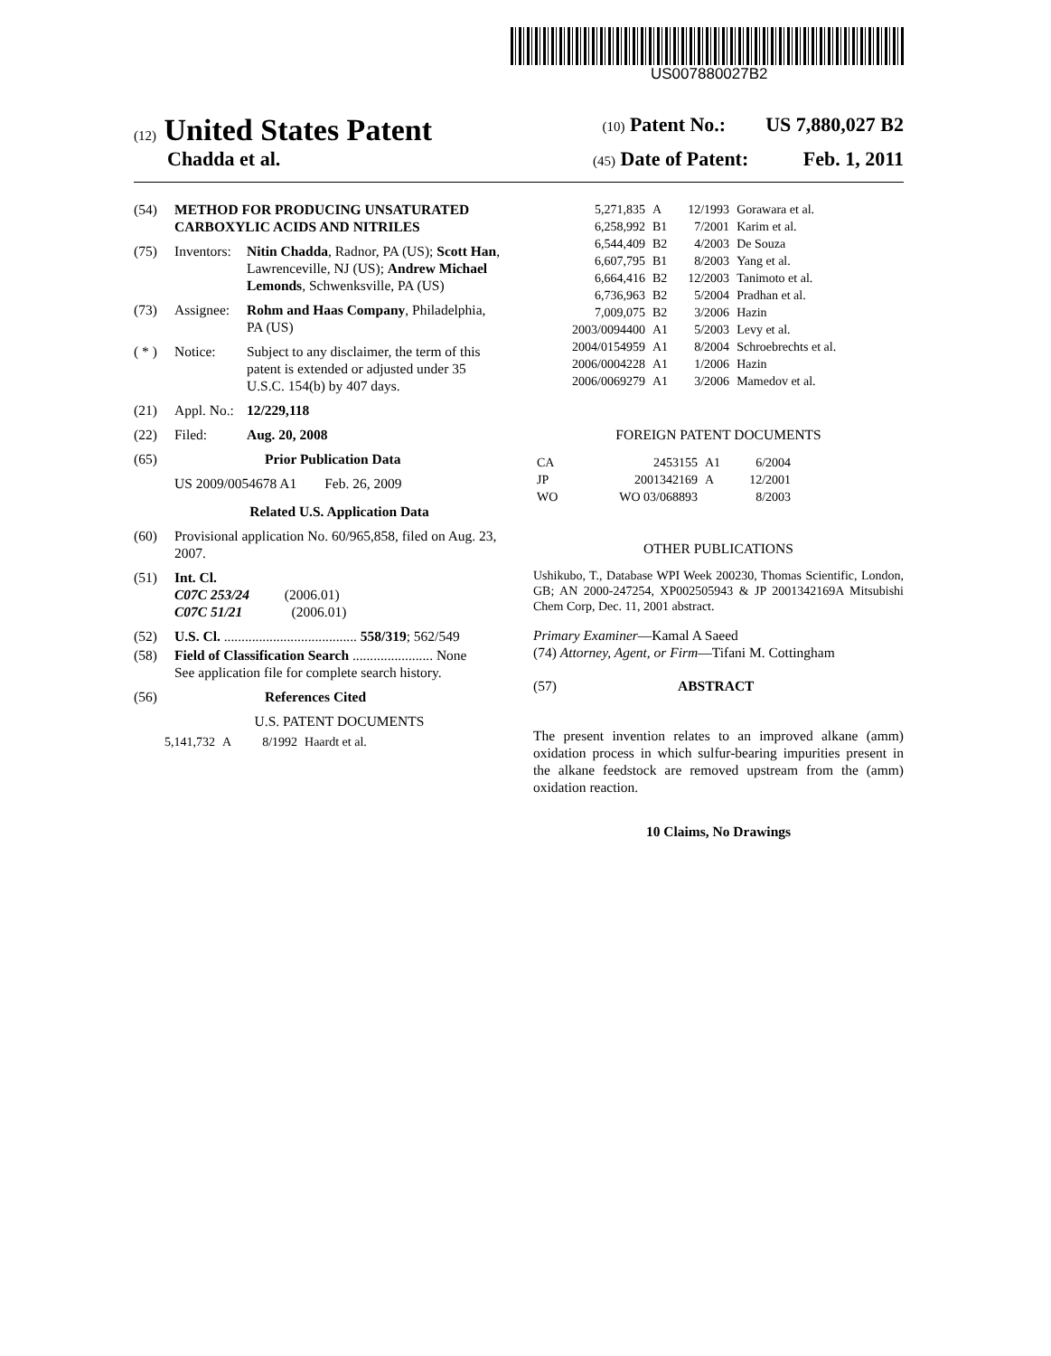US007880027B2
(12) United States Patent
(10) Patent No.: US 7,880,027 B2
Chadda et al.
(45) Date of Patent: Feb. 1, 2011
(54) METHOD FOR PRODUCING UNSATURATED CARBOXYLIC ACIDS AND NITRILES
(75) Inventors: Nitin Chadda, Radnor, PA (US); Scott Han, Lawrenceville, NJ (US); Andrew Michael Lemonds, Schwenksville, PA (US)
(73) Assignee: Rohm and Haas Company, Philadelphia, PA (US)
( * ) Notice: Subject to any disclaimer, the term of this patent is extended or adjusted under 35 U.S.C. 154(b) by 407 days.
(21) Appl. No.: 12/229,118
(22) Filed: Aug. 20, 2008
(65) Prior Publication Data
US 2009/0054678 A1 Feb. 26, 2009
Related U.S. Application Data
(60) Provisional application No. 60/965,858, filed on Aug. 23, 2007.
(51) Int. Cl.
C07C 253/24 (2006.01)
C07C 51/21 (2006.01)
(52) U.S. Cl. ...................................... 558/319; 562/549
(58) Field of Classification Search ....................... None
See application file for complete search history.
(56) References Cited
U.S. PATENT DOCUMENTS
| 5,141,732 | A | 8/1992 | Haardt et al. |
| 5,271,835 | A | 12/1993 | Gorawara et al. |
| 6,258,992 | B1 | 7/2001 | Karim et al. |
| 6,544,409 | B2 | 4/2003 | De Souza |
| 6,607,795 | B1 | 8/2003 | Yang et al. |
| 6,664,416 | B2 | 12/2003 | Tanimoto et al. |
| 6,736,963 | B2 | 5/2004 | Pradhan et al. |
| 7,009,075 | B2 | 3/2006 | Hazin |
| 2003/0094400 | A1 | 5/2003 | Levy et al. |
| 2004/0154959 | A1 | 8/2004 | Schroebrechts et al. |
| 2006/0004228 | A1 | 1/2006 | Hazin |
| 2006/0069279 | A1 | 3/2006 | Mamedov et al. |
FOREIGN PATENT DOCUMENTS
| CA | 2453155 | A1 | 6/2004 |
| JP | 2001342169 | A | 12/2001 |
| WO | WO 03/068893 | | 8/2003 |
OTHER PUBLICATIONS
Ushikubo, T., Database WPI Week 200230, Thomas Scientific, London, GB; AN 2000-247254, XP002505943 & JP 2001342169A Mitsubishi Chem Corp, Dec. 11, 2001 abstract.
Primary Examiner—Kamal A Saeed
(74) Attorney, Agent, or Firm—Tifani M. Cottingham
(57) ABSTRACT
The present invention relates to an improved alkane (amm) oxidation process in which sulfur-bearing impurities present in the alkane feedstock are removed upstream from the (amm) oxidation reaction.
10 Claims, No Drawings